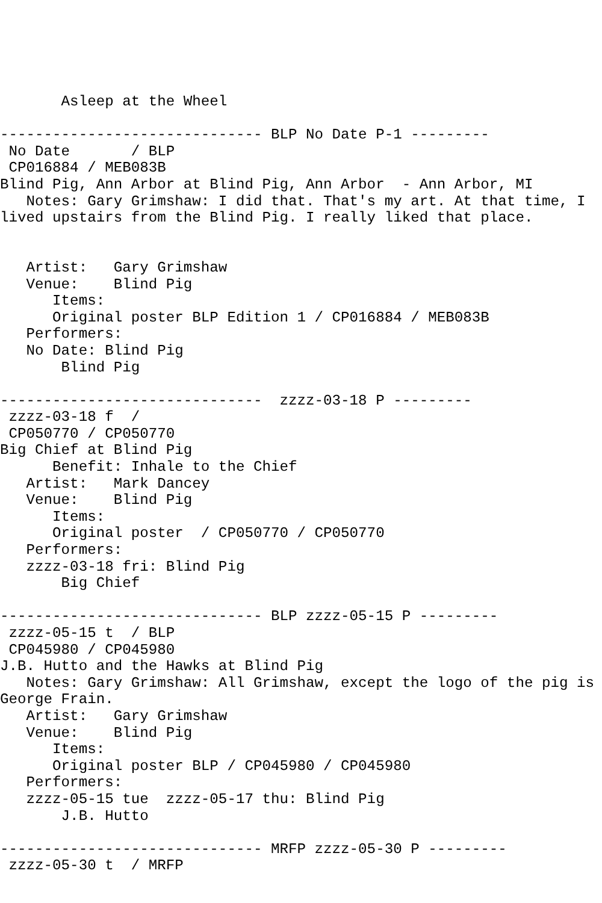Asleep at the Wheel

------------------------------ BLP No Date P-1 ---------
 No Date       / BLP
 CP016884 / MEB083B
Blind Pig, Ann Arbor at Blind Pig, Ann Arbor  - Ann Arbor, MI
   Notes: Gary Grimshaw: I did that. That's my art. At that time, I
lived upstairs from the Blind Pig. I really liked that place.


   Artist:   Gary Grimshaw
   Venue:    Blind Pig
      Items:
      Original poster BLP Edition 1 / CP016884 / MEB083B
   Performers:
   No Date: Blind Pig
       Blind Pig

------------------------------  zzzz-03-18 P ---------
 zzzz-03-18 f  /
 CP050770 / CP050770
Big Chief at Blind Pig
      Benefit: Inhale to the Chief
   Artist:   Mark Dancey
   Venue:    Blind Pig
      Items:
      Original poster  / CP050770 / CP050770
   Performers:
   zzzz-03-18 fri: Blind Pig
       Big Chief

------------------------------ BLP zzzz-05-15 P ---------
 zzzz-05-15 t  / BLP
 CP045980 / CP045980
J.B. Hutto and the Hawks at Blind Pig
   Notes: Gary Grimshaw: All Grimshaw, except the logo of the pig is
George Frain.
   Artist:   Gary Grimshaw
   Venue:    Blind Pig
      Items:
      Original poster BLP / CP045980 / CP045980
   Performers:
   zzzz-05-15 tue  zzzz-05-17 thu: Blind Pig
       J.B. Hutto

------------------------------ MRFP zzzz-05-30 P ---------
 zzzz-05-30 t  / MRFP